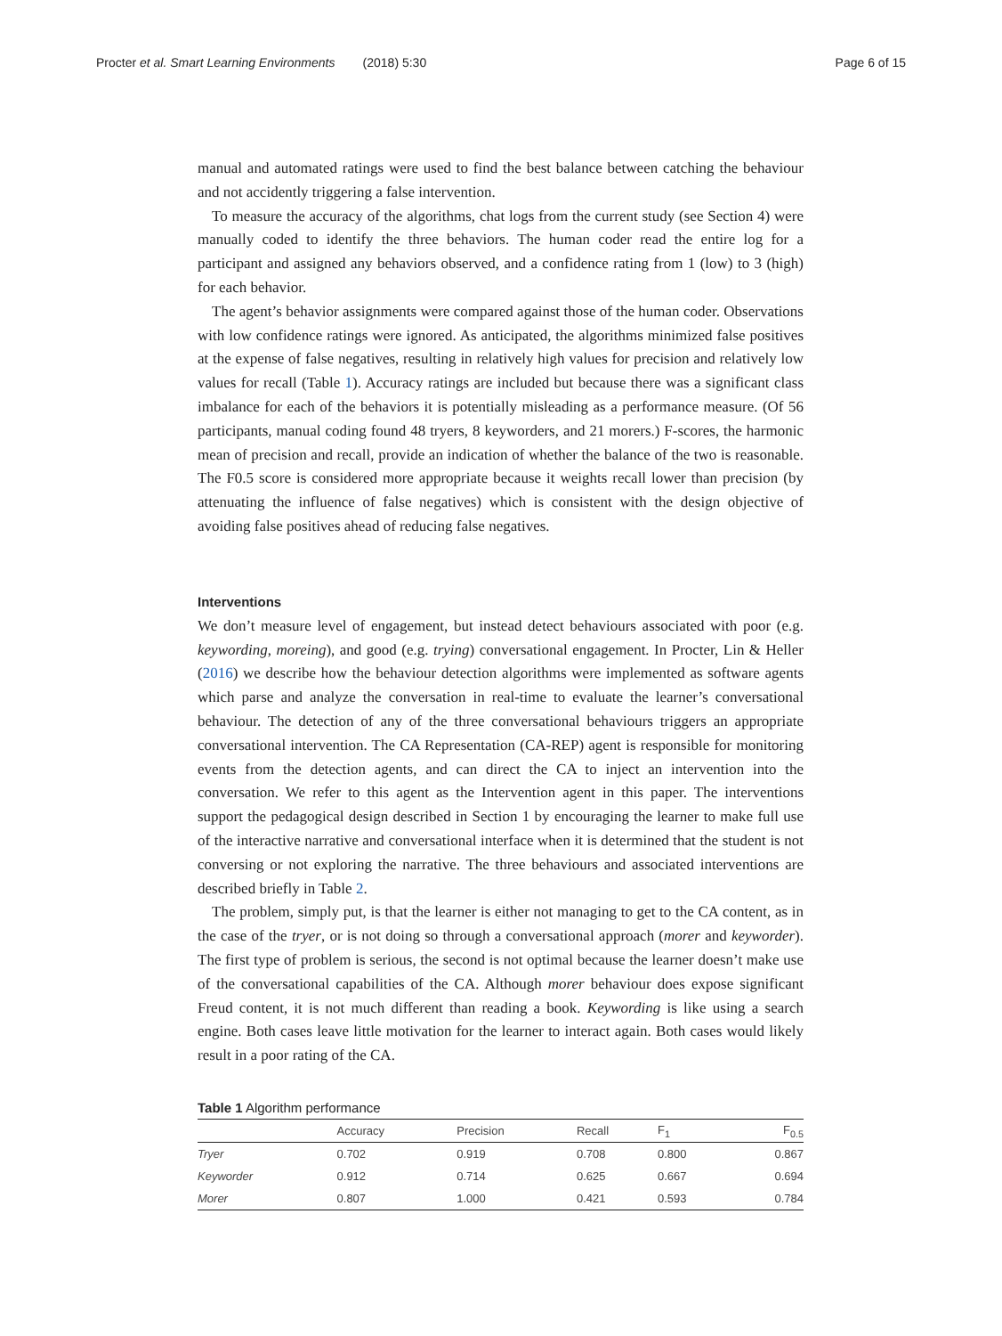Procter et al. Smart Learning Environments (2018) 5:30 Page 6 of 15
manual and automated ratings were used to find the best balance between catching the behaviour and not accidently triggering a false intervention.
To measure the accuracy of the algorithms, chat logs from the current study (see Section 4) were manually coded to identify the three behaviors. The human coder read the entire log for a participant and assigned any behaviors observed, and a confidence rating from 1 (low) to 3 (high) for each behavior.
The agent’s behavior assignments were compared against those of the human coder. Observations with low confidence ratings were ignored. As anticipated, the algorithms minimized false positives at the expense of false negatives, resulting in relatively high values for precision and relatively low values for recall (Table 1). Accuracy ratings are included but because there was a significant class imbalance for each of the behaviors it is potentially misleading as a performance measure. (Of 56 participants, manual coding found 48 tryers, 8 keyworders, and 21 morers.) F-scores, the harmonic mean of precision and recall, provide an indication of whether the balance of the two is reasonable. The F0.5 score is considered more appropriate because it weights recall lower than precision (by attenuating the influence of false negatives) which is consistent with the design objective of avoiding false positives ahead of reducing false negatives.
Interventions
We don’t measure level of engagement, but instead detect behaviours associated with poor (e.g. keywording, moreing), and good (e.g. trying) conversational engagement. In Procter, Lin & Heller (2016) we describe how the behaviour detection algorithms were implemented as software agents which parse and analyze the conversation in real-time to evaluate the learner’s conversational behaviour. The detection of any of the three conversational behaviours triggers an appropriate conversational intervention. The CA Representation (CA-REP) agent is responsible for monitoring events from the detection agents, and can direct the CA to inject an intervention into the conversation. We refer to this agent as the Intervention agent in this paper. The interventions support the pedagogical design described in Section 1 by encouraging the learner to make full use of the interactive narrative and conversational interface when it is determined that the student is not conversing or not exploring the narrative. The three behaviours and associated interventions are described briefly in Table 2.
The problem, simply put, is that the learner is either not managing to get to the CA content, as in the case of the tryer, or is not doing so through a conversational approach (morer and keyworder). The first type of problem is serious, the second is not optimal because the learner doesn’t make use of the conversational capabilities of the CA. Although morer behaviour does expose significant Freud content, it is not much different than reading a book. Keywording is like using a search engine. Both cases leave little motivation for the learner to interact again. Both cases would likely result in a poor rating of the CA.
Table 1 Algorithm performance
| | Accuracy | Precision | Recall | F<sub>1</sub> | F<sub>0.5</sub> |
| --- | --- | --- | --- | --- | --- |
| Tryer | 0.702 | 0.919 | 0.708 | 0.800 | 0.867 |
| Keyworder | 0.912 | 0.714 | 0.625 | 0.667 | 0.694 |
| Morer | 0.807 | 1.000 | 0.421 | 0.593 | 0.784 |